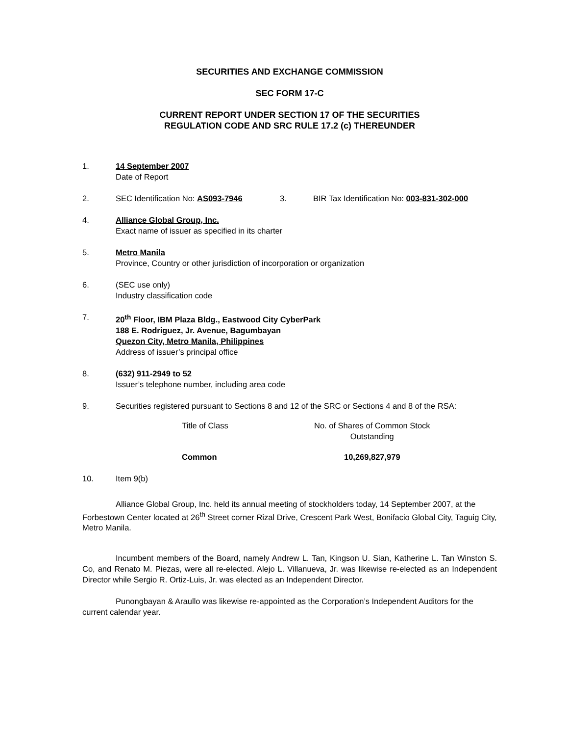SECURITIES AND EXCHANGE COMMISSION
SEC FORM 17-C
CURRENT REPORT UNDER SECTION 17 OF THE SECURITIES
REGULATION CODE AND SRC RULE 17.2 (c) THEREUNDER
1. 14 September 2007
Date of Report
2. SEC Identification No: AS093-7946 3. BIR Tax Identification No: 003-831-302-000
4. Alliance Global Group, Inc.
Exact name of issuer as specified in its charter
5. Metro Manila
Province, Country or other jurisdiction of incorporation or organization
6. (SEC use only)
Industry classification code
7. 20<sup>th</sup> Floor, IBM Plaza Bldg., Eastwood City CyberPark
188 E. Rodriguez, Jr. Avenue, Bagumbayan
Quezon City, Metro Manila, Philippines
Address of issuer’s principal office
8. (632) 911-2949 to 52
Issuer’s telephone number, including area code
9. Securities registered pursuant to Sections 8 and 12 of the SRC or Sections 4 and 8 of the RSA:
| Title of Class | No. of Shares of Common Stock Outstanding |
| --- | --- |
| Common | 10,269,827,979 |
10. Item 9(b)
Alliance Global Group, Inc. held its annual meeting of stockholders today, 14 September 2007, at the Forbestown Center located at 26<sup>th</sup> Street corner Rizal Drive, Crescent Park West, Bonifacio Global City, Taguig City, Metro Manila.
Incumbent members of the Board, namely Andrew L. Tan, Kingson U. Sian, Katherine L. Tan Winston S. Co, and Renato M. Piezas, were all re-elected. Alejo L. Villanueva, Jr. was likewise re-elected as an Independent Director while Sergio R. Ortiz-Luis, Jr. was elected as an Independent Director.
Punongbayan & Araullo was likewise re-appointed as the Corporation’s Independent Auditors for the current calendar year.